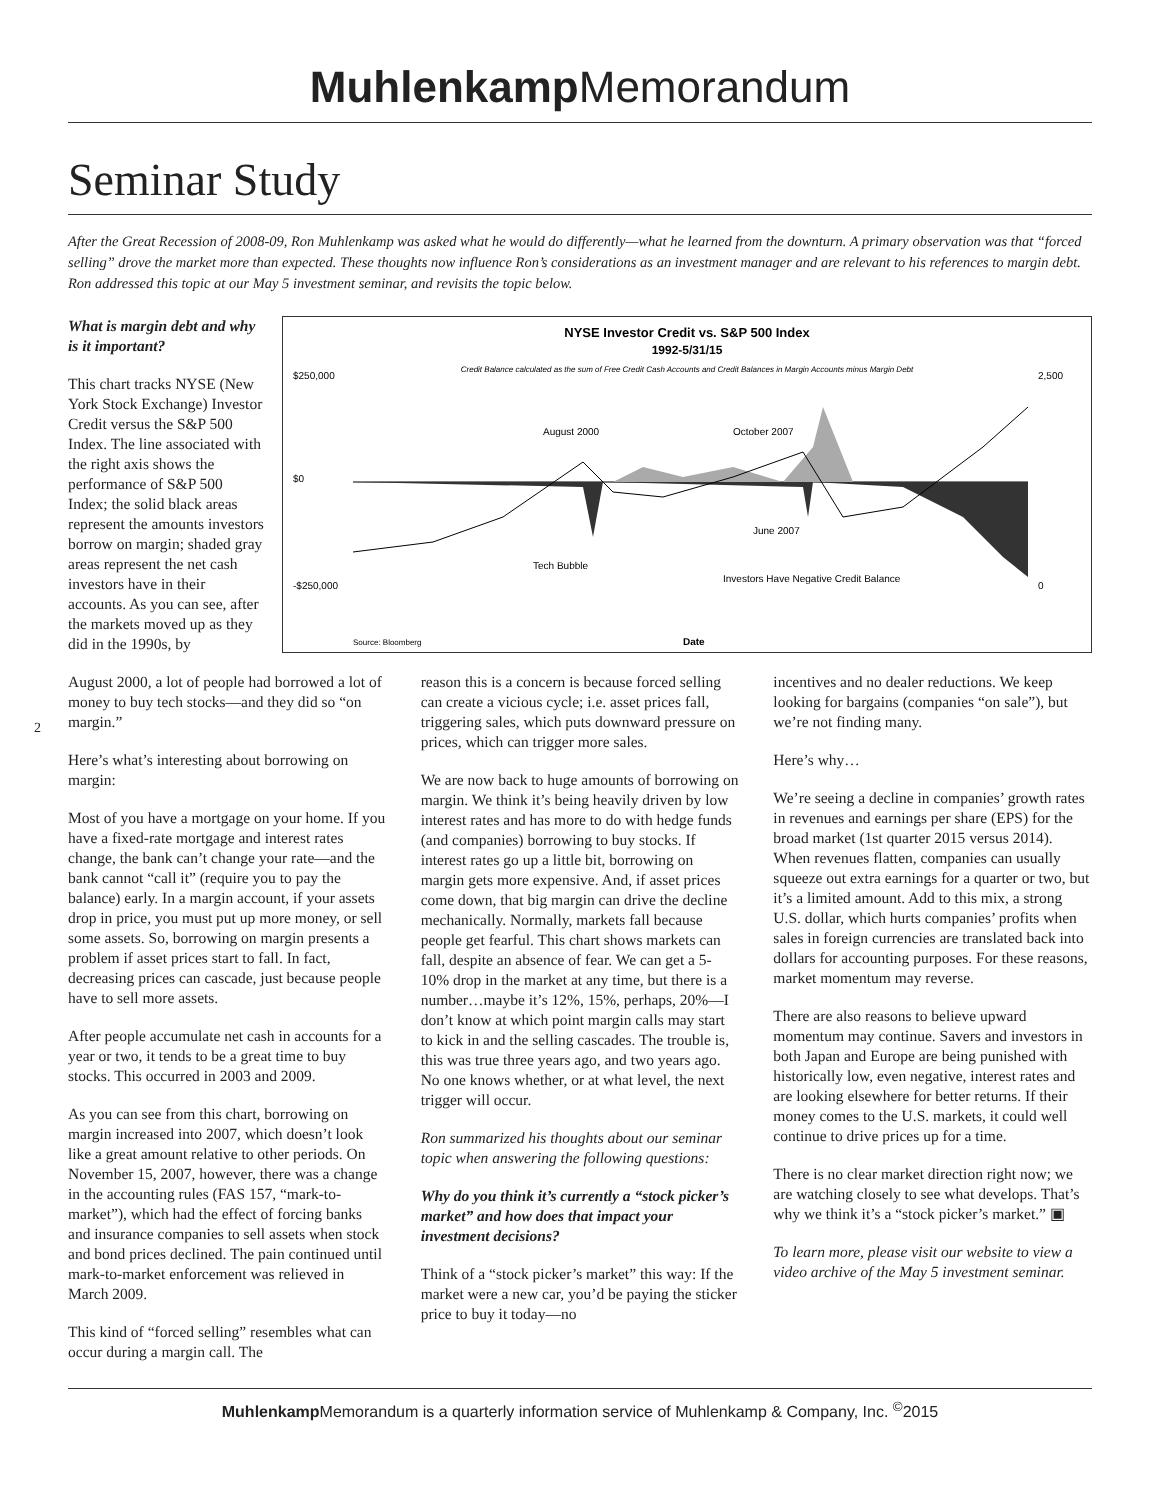Muhlenkamp Memorandum
Seminar Study
After the Great Recession of 2008-09, Ron Muhlenkamp was asked what he would do differently—what he learned from the downturn. A primary observation was that “forced selling” drove the market more than expected. These thoughts now influence Ron’s considerations as an investment manager and are relevant to his references to margin debt. Ron addressed this topic at our May 5 investment seminar, and revisits the topic below.
What is margin debt and why is it important?
This chart tracks NYSE (New York Stock Exchange) Investor Credit versus the S&P 500 Index. The line associated with the right axis shows the performance of S&P 500 Index; the solid black areas represent the amounts investors borrow on margin; shaded gray areas represent the net cash investors have in their accounts. As you can see, after the markets moved up as they did in the 1990s, by
NYSE Investor Credit vs. S&P 500 Index
1992-5/31/15
Credit Balance calculated as the sum of Free Credit Cash Accounts and Credit Balances in Margin Accounts minus Margin Debt
August 2000
October 2007
June 2007
Tech Bubble
$250,000
$0
-$250,000
2,500
0
Investors Have Negative Credit Balance
Date
Source: Bloomberg
August 2000, a lot of people had borrowed a lot of money to buy tech stocks—and they did so “on margin.”
Here’s what’s interesting about borrowing on margin:
Most of you have a mortgage on your home. If you have a fixed-rate mortgage and interest rates change, the bank can’t change your rate—and the bank cannot “call it” (require you to pay the balance) early. In a margin account, if your assets drop in price, you must put up more money, or sell some assets. So, borrowing on margin presents a problem if asset prices start to fall. In fact, decreasing prices can cascade, just because people have to sell more assets.
After people accumulate net cash in accounts for a year or two, it tends to be a great time to buy stocks. This occurred in 2003 and 2009.
As you can see from this chart, borrowing on margin increased into 2007, which doesn’t look like a great amount relative to other periods. On November 15, 2007, however, there was a change in the accounting rules (FAS 157, “mark-to-market”), which had the effect of forcing banks and insurance companies to sell assets when stock and bond prices declined. The pain continued until mark-to-market enforcement was relieved in March 2009.
This kind of “forced selling” resembles what can occur during a margin call. The
reason this is a concern is because forced selling can create a vicious cycle; i.e. asset prices fall, triggering sales, which puts downward pressure on prices, which can trigger more sales.
We are now back to huge amounts of borrowing on margin. We think it’s being heavily driven by low interest rates and has more to do with hedge funds (and companies) borrowing to buy stocks. If interest rates go up a little bit, borrowing on margin gets more expensive. And, if asset prices come down, that big margin can drive the decline mechanically. Normally, markets fall because people get fearful. This chart shows markets can fall, despite an absence of fear. We can get a 5-10% drop in the market at any time, but there is a number…maybe it’s 12%, 15%, perhaps, 20%—I don’t know at which point margin calls may start to kick in and the selling cascades. The trouble is, this was true three years ago, and two years ago. No one knows whether, or at what level, the next trigger will occur.
Ron summarized his thoughts about our seminar topic when answering the following questions:
Why do you think it’s currently a “stock picker’s market” and how does that impact your investment decisions?
Think of a “stock picker’s market” this way: If the market were a new car, you’d be paying the sticker price to buy it today—no
incentives and no dealer reductions. We keep looking for bargains (companies “on sale”), but we’re not finding many.
Here’s why…
We’re seeing a decline in companies’ growth rates in revenues and earnings per share (EPS) for the broad market (1st quarter 2015 versus 2014). When revenues flatten, companies can usually squeeze out extra earnings for a quarter or two, but it’s a limited amount. Add to this mix, a strong U.S. dollar, which hurts companies’ profits when sales in foreign currencies are translated back into dollars for accounting purposes. For these reasons, market momentum may reverse.
There are also reasons to believe upward momentum may continue. Savers and investors in both Japan and Europe are being punished with historically low, even negative, interest rates and are looking elsewhere for better returns. If their money comes to the U.S. markets, it could well continue to drive prices up for a time.
There is no clear market direction right now; we are watching closely to see what develops. That’s why we think it’s a “stock picker’s market.” ▣
To learn more, please visit our website to view a video archive of the May 5 investment seminar.
2
Muhlenkamp Memorandum is a quarterly information service of Muhlenkamp & Company, Inc. <sup>©</sup>2015